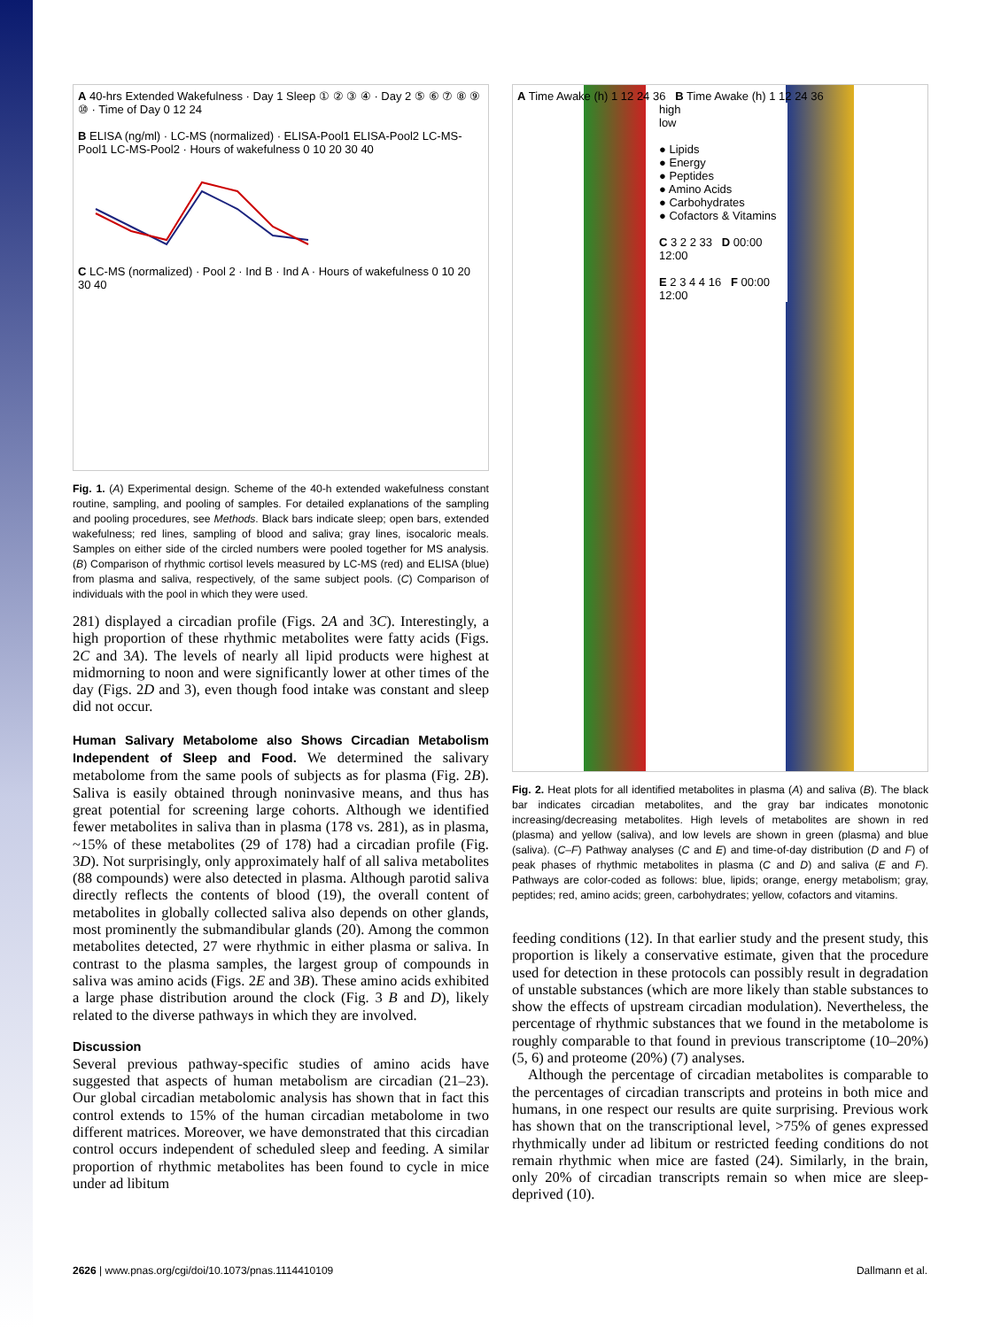A 40-hrs Extended Wakefulness · Day 1 Sleep ① ② ③ ④ · Day 2 ⑤ ⑥ ⑦ ⑧ ⑨ ⑩ · Time of Day 0 12 24
B ELISA (ng/ml) · LC-MS (normalized) · ELISA-Pool1 ELISA-Pool2 LC-MS-Pool1 LC-MS-Pool2 · Hours of wakefulness 0 10 20 30 40
C LC-MS (normalized) · Pool 2 · Ind B · Ind A · Hours of wakefulness 0 10 20 30 40
Fig. 1. (A) Experimental design. Scheme of the 40-h extended wakefulness constant routine, sampling, and pooling of samples. For detailed explanations of the sampling and pooling procedures, see Methods. Black bars indicate sleep; open bars, extended wakefulness; red lines, sampling of blood and saliva; gray lines, isocaloric meals. Samples on either side of the circled numbers were pooled together for MS analysis. (B) Comparison of rhythmic cortisol levels measured by LC-MS (red) and ELISA (blue) from plasma and saliva, respectively, of the same subject pools. (C) Comparison of individuals with the pool in which they were used.
281) displayed a circadian profile (Figs. 2A and 3C). Interestingly, a high proportion of these rhythmic metabolites were fatty acids (Figs. 2C and 3A). The levels of nearly all lipid products were highest at midmorning to noon and were significantly lower at other times of the day (Figs. 2D and 3), even though food intake was constant and sleep did not occur.
Human Salivary Metabolome also Shows Circadian Metabolism Independent of Sleep and Food. We determined the salivary metabolome from the same pools of subjects as for plasma (Fig. 2B). Saliva is easily obtained through noninvasive means, and thus has great potential for screening large cohorts. Although we identified fewer metabolites in saliva than in plasma (178 vs. 281), as in plasma, ~15% of these metabolites (29 of 178) had a circadian profile (Fig. 3D). Not surprisingly, only approximately half of all saliva metabolites (88 compounds) were also detected in plasma. Although parotid saliva directly reflects the contents of blood (19), the overall content of metabolites in globally collected saliva also depends on other glands, most prominently the submandibular glands (20). Among the common metabolites detected, 27 were rhythmic in either plasma or saliva. In contrast to the plasma samples, the largest group of compounds in saliva was amino acids (Figs. 2E and 3B). These amino acids exhibited a large phase distribution around the clock (Fig. 3 B and D), likely related to the diverse pathways in which they are involved.
Discussion
Several previous pathway-specific studies of amino acids have suggested that aspects of human metabolism are circadian (21–23). Our global circadian metabolomic analysis has shown that in fact this control extends to 15% of the human circadian metabolome in two different matrices. Moreover, we have demonstrated that this circadian control occurs independent of scheduled sleep and feeding. A similar proportion of rhythmic metabolites has been found to cycle in mice under ad libitum
A Time Awake (h) 1 12 24 36 B Time Awake (h) 1 12 24 36
high
low
● Lipids
● Energy
● Peptides
● Amino Acids
● Carbohydrates
● Cofactors & Vitamins
C 3 2 2 33 D 00:00 12:00
E 2 3 4 4 16 F 00:00 12:00
Fig. 2. Heat plots for all identified metabolites in plasma (A) and saliva (B). The black bar indicates circadian metabolites, and the gray bar indicates monotonic increasing/decreasing metabolites. High levels of metabolites are shown in red (plasma) and yellow (saliva), and low levels are shown in green (plasma) and blue (saliva). (C–F) Pathway analyses (C and E) and time-of-day distribution (D and F) of peak phases of rhythmic metabolites in plasma (C and D) and saliva (E and F). Pathways are color-coded as follows: blue, lipids; orange, energy metabolism; gray, peptides; red, amino acids; green, carbohydrates; yellow, cofactors and vitamins.
feeding conditions (12). In that earlier study and the present study, this proportion is likely a conservative estimate, given that the procedure used for detection in these protocols can possibly result in degradation of unstable substances (which are more likely than stable substances to show the effects of upstream circadian modulation). Nevertheless, the percentage of rhythmic substances that we found in the metabolome is roughly comparable to that found in previous transcriptome (10–20%) (5, 6) and proteome (20%) (7) analyses.
Although the percentage of circadian metabolites is comparable to the percentages of circadian transcripts and proteins in both mice and humans, in one respect our results are quite surprising. Previous work has shown that on the transcriptional level, >75% of genes expressed rhythmically under ad libitum or restricted feeding conditions do not remain rhythmic when mice are fasted (24). Similarly, in the brain, only 20% of circadian transcripts remain so when mice are sleep-deprived (10).
2626 | www.pnas.org/cgi/doi/10.1073/pnas.1114410109 Dallmann et al.